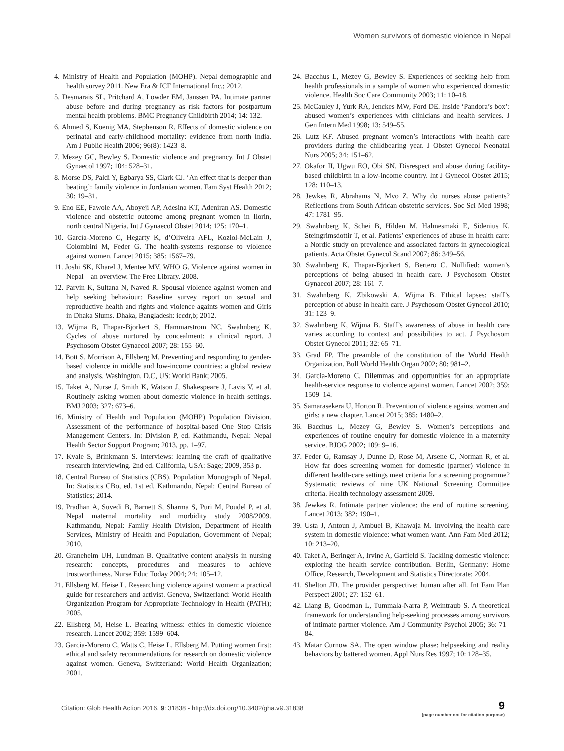Women survivors of domestic violence in Nepal
4. Ministry of Health and Population (MOHP). Nepal demographic and health survey 2011. New Era & ICF International Inc.; 2012.
5. Desmarais SL, Pritchard A, Lowder EM, Janssen PA. Intimate partner abuse before and during pregnancy as risk factors for postpartum mental health problems. BMC Pregnancy Childbirth 2014; 14: 132.
6. Ahmed S, Koenig MA, Stephenson R. Effects of domestic violence on perinatal and early-childhood mortality: evidence from north India. Am J Public Health 2006; 96(8): 1423–8.
7. Mezey GC, Bewley S. Domestic violence and pregnancy. Int J Obstet Gynaecol 1997; 104: 528–31.
8. Morse DS, Paldi Y, Egbarya SS, Clark CJ. ‘An effect that is deeper than beating’: family violence in Jordanian women. Fam Syst Health 2012; 30: 19–31.
9. Eno EE, Fawole AA, Aboyeji AP, Adesina KT, Adeniran AS. Domestic violence and obstetric outcome among pregnant women in Ilorin, north central Nigeria. Int J Gynaecol Obstet 2014; 125: 170–1.
10. García-Moreno C, Hegarty K, d’Oliveira AFL, Koziol-McLain J, Colombini M, Feder G. The health-systems response to violence against women. Lancet 2015; 385: 1567–79.
11. Joshi SK, Kharel J, Mentee MV, WHO G. Violence against women in Nepal – an overview. The Free Library. 2008.
12. Parvin K, Sultana N, Naved R. Spousal violence against women and help seeking behaviour: Baseline survey report on sexual and reproductive health and rights and violence againts women and Girls in Dhaka Slums. Dhaka, Bangladesh: iccdr,b; 2012.
13. Wijma B, Thapar-Bjorkert S, Hammarstrom NC, Swahnberg K. Cycles of abuse nurtured by concealment: a clinical report. J Psychosom Obstet Gynaecol 2007; 28: 155–60.
14. Bott S, Morrison A, Ellsberg M. Preventing and responding to gender-based violence in middle and low-income countries: a global review and analysis. Washington, D.C, US: World Bank; 2005.
15. Taket A, Nurse J, Smith K, Watson J, Shakespeare J, Lavis V, et al. Routinely asking women about domestic violence in health settings. BMJ 2003; 327: 673–6.
16. Ministry of Health and Population (MOHP) Population Division. Assessment of the performance of hospital-based One Stop Crisis Management Centers. In: Division P, ed. Kathmandu, Nepal: Nepal Health Sector Support Program; 2013, pp. 1–97.
17. Kvale S, Brinkmann S. Interviews: learning the craft of qualitative research interviewing. 2nd ed. California, USA: Sage; 2009, 353 p.
18. Central Bureau of Statistics (CBS). Population Monograph of Nepal. In: Statistics CBo, ed. 1st ed. Kathmandu, Nepal: Central Bureau of Statistics; 2014.
19. Pradhan A, Suvedi B, Barnett S, Sharma S, Puri M, Poudel P, et al. Nepal maternal mortality and morbidity study 2008/2009. Kathmandu, Nepal: Family Health Division, Department of Health Services, Ministry of Health and Population, Government of Nepal; 2010.
20. Graneheim UH, Lundman B. Qualitative content analysis in nursing research: concepts, procedures and measures to achieve trustworthiness. Nurse Educ Today 2004; 24: 105–12.
21. Ellsberg M, Heise L. Researching violence against women: a practical guide for researchers and activist. Geneva, Switzerland: World Health Organization Program for Appropriate Technology in Health (PATH); 2005.
22. Ellsberg M, Heise L. Bearing witness: ethics in domestic violence research. Lancet 2002; 359: 1599–604.
23. Garcia-Moreno C, Watts C, Heise L, Ellsberg M. Putting women first: ethical and safety recommendations for research on domestic violence against women. Geneva, Switzerland: World Health Organization; 2001.
24. Bacchus L, Mezey G, Bewley S. Experiences of seeking help from health professionals in a sample of women who experienced domestic violence. Health Soc Care Community 2003; 11: 10–18.
25. McCauley J, Yurk RA, Jenckes MW, Ford DE. Inside ‘Pandora’s box’: abused women’s experiences with clinicians and health services. J Gen Intern Med 1998; 13: 549–55.
26. Lutz KF. Abused pregnant women’s interactions with health care providers during the childbearing year. J Obstet Gynecol Neonatal Nurs 2005; 34: 151–62.
27. Okafor II, Ugwu EO, Obi SN. Disrespect and abuse during facility-based childbirth in a low-income country. Int J Gynecol Obstet 2015; 128: 110–13.
28. Jewkes R, Abrahams N, Mvo Z. Why do nurses abuse patients? Reflections from South African obstetric services. Soc Sci Med 1998; 47: 1781–95.
29. Swahnberg K, Schei B, Hilden M, Halmesmaki E, Sidenius K, Steingrimsdottir T, et al. Patients’ experiences of abuse in health care: a Nordic study on prevalence and associated factors in gynecological patients. Acta Obstet Gynecol Scand 2007; 86: 349–56.
30. Swahnberg K, Thapar-Bjorkert S, Bertero C. Nullified: women’s perceptions of being abused in health care. J Psychosom Obstet Gynaecol 2007; 28: 161–7.
31. Swahnberg K, Zbikowski A, Wijma B. Ethical lapses: staff’s perception of abuse in health care. J Psychosom Obstet Gynecol 2010; 31: 123–9.
32. Swahnberg K, Wijma B. Staff’s awareness of abuse in health care varies according to context and possibilities to act. J Psychosom Obstet Gynecol 2011; 32: 65–71.
33. Grad FP. The preamble of the constitution of the World Health Organization. Bull World Health Organ 2002; 80: 981–2.
34. Garcia-Moreno C. Dilemmas and opportunities for an appropriate health-service response to violence against women. Lancet 2002; 359: 1509–14.
35. Samarasekera U, Horton R. Prevention of violence against women and girls: a new chapter. Lancet 2015; 385: 1480–2.
36. Bacchus L, Mezey G, Bewley S. Women’s perceptions and experiences of routine enquiry for domestic violence in a maternity service. BJOG 2002; 109: 9–16.
37. Feder G, Ramsay J, Dunne D, Rose M, Arsene C, Norman R, et al. How far does screening women for domestic (partner) violence in different health-care settings meet criteria for a screening programme? Systematic reviews of nine UK National Screening Committee criteria. Health technology assessment 2009.
38. Jewkes R. Intimate partner violence: the end of routine screening. Lancet 2013; 382: 190–1.
39. Usta J, Antoun J, Ambuel B, Khawaja M. Involving the health care system in domestic violence: what women want. Ann Fam Med 2012; 10: 213–20.
40. Taket A, Beringer A, Irvine A, Garfield S. Tackling domestic violence: exploring the health service contribution. Berlin, Germany: Home Office, Research, Development and Statistics Directorate; 2004.
41. Shelton JD. The provider perspective: human after all. Int Fam Plan Perspect 2001; 27: 152–61.
42. Liang B, Goodman L, Tummala-Narra P, Weintraub S. A theoretical framework for understanding help-seeking processes among survivors of intimate partner violence. Am J Community Psychol 2005; 36: 71–84.
43. Matar Curnow SA. The open window phase: helpseeking and reality behaviors by battered women. Appl Nurs Res 1997; 10: 128–35.
Citation: Glob Health Action 2016, 9: 31838 - http://dx.doi.org/10.3402/gha.v9.31838
9
(page number not for citation purpose)